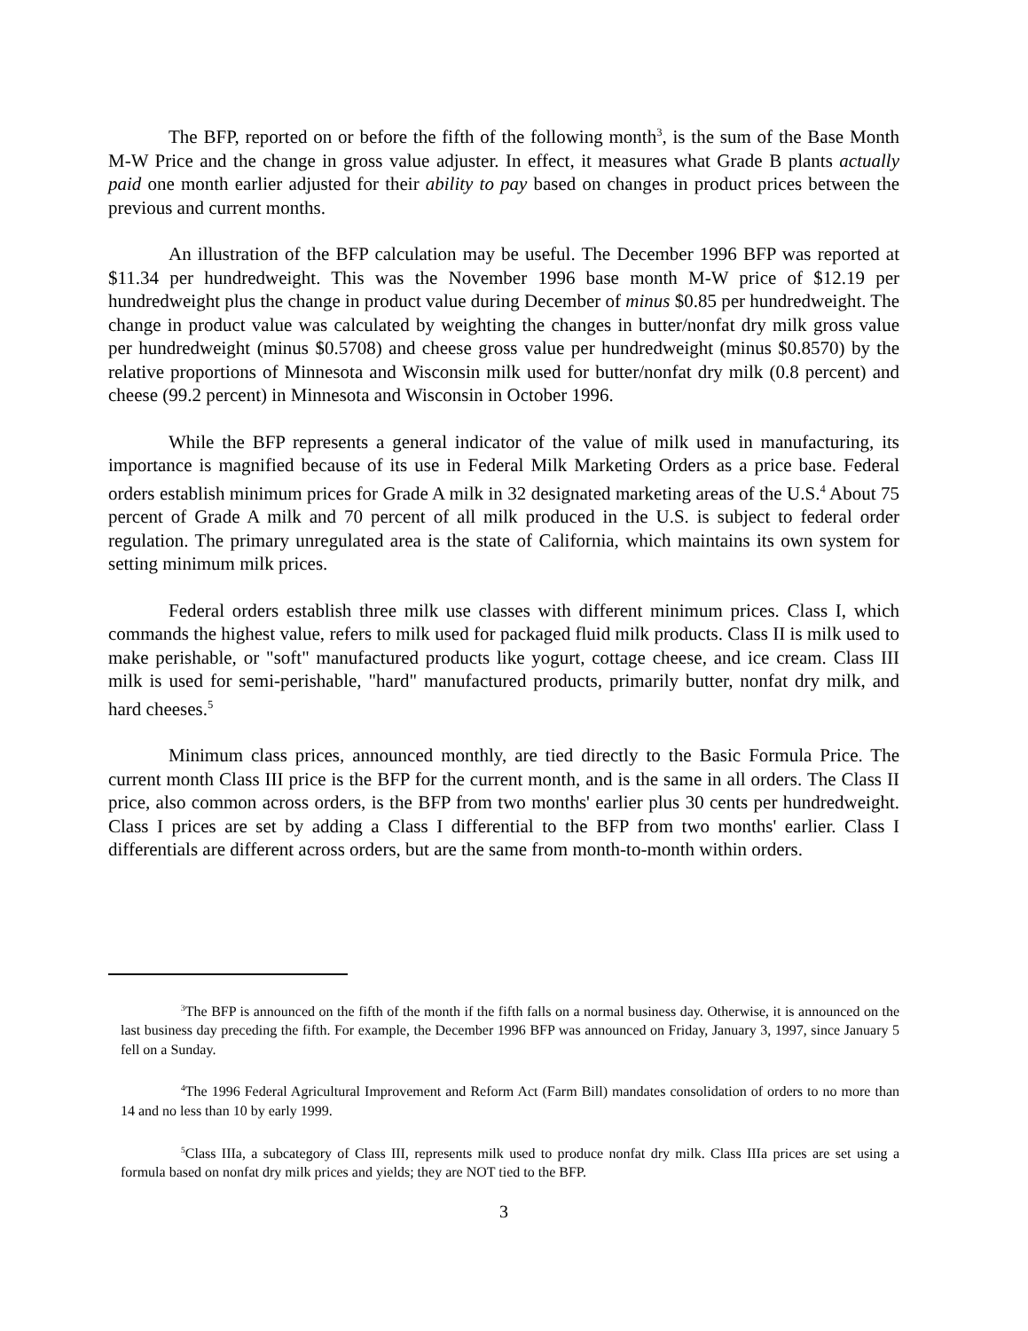The BFP, reported on or before the fifth of the following month<sup>3</sup>, is the sum of the Base Month M-W Price and the change in gross value adjuster. In effect, it measures what Grade B plants actually paid one month earlier adjusted for their ability to pay based on changes in product prices between the previous and current months.
An illustration of the BFP calculation may be useful. The December 1996 BFP was reported at $11.34 per hundredweight. This was the November 1996 base month M-W price of $12.19 per hundredweight plus the change in product value during December of minus $0.85 per hundredweight. The change in product value was calculated by weighting the changes in butter/nonfat dry milk gross value per hundredweight (minus $0.5708) and cheese gross value per hundredweight (minus $0.8570) by the relative proportions of Minnesota and Wisconsin milk used for butter/nonfat dry milk (0.8 percent) and cheese (99.2 percent) in Minnesota and Wisconsin in October 1996.
While the BFP represents a general indicator of the value of milk used in manufacturing, its importance is magnified because of its use in Federal Milk Marketing Orders as a price base. Federal orders establish minimum prices for Grade A milk in 32 designated marketing areas of the U.S.<sup>4</sup> About 75 percent of Grade A milk and 70 percent of all milk produced in the U.S. is subject to federal order regulation. The primary unregulated area is the state of California, which maintains its own system for setting minimum milk prices.
Federal orders establish three milk use classes with different minimum prices. Class I, which commands the highest value, refers to milk used for packaged fluid milk products. Class II is milk used to make perishable, or "soft" manufactured products like yogurt, cottage cheese, and ice cream. Class III milk is used for semi-perishable, "hard" manufactured products, primarily butter, nonfat dry milk, and hard cheeses.<sup>5</sup>
Minimum class prices, announced monthly, are tied directly to the Basic Formula Price. The current month Class III price is the BFP for the current month, and is the same in all orders. The Class II price, also common across orders, is the BFP from two months' earlier plus 30 cents per hundredweight. Class I prices are set by adding a Class I differential to the BFP from two months' earlier. Class I differentials are different across orders, but are the same from month-to-month within orders.
<sup>3</sup> The BFP is announced on the fifth of the month if the fifth falls on a normal business day. Otherwise, it is announced on the last business day preceding the fifth. For example, the December 1996 BFP was announced on Friday, January 3, 1997, since January 5 fell on a Sunday.
<sup>4</sup> The 1996 Federal Agricultural Improvement and Reform Act (Farm Bill) mandates consolidation of orders to no more than 14 and no less than 10 by early 1999.
<sup>5</sup> Class IIIa, a subcategory of Class III, represents milk used to produce nonfat dry milk. Class IIIa prices are set using a formula based on nonfat dry milk prices and yields; they are NOT tied to the BFP.
3